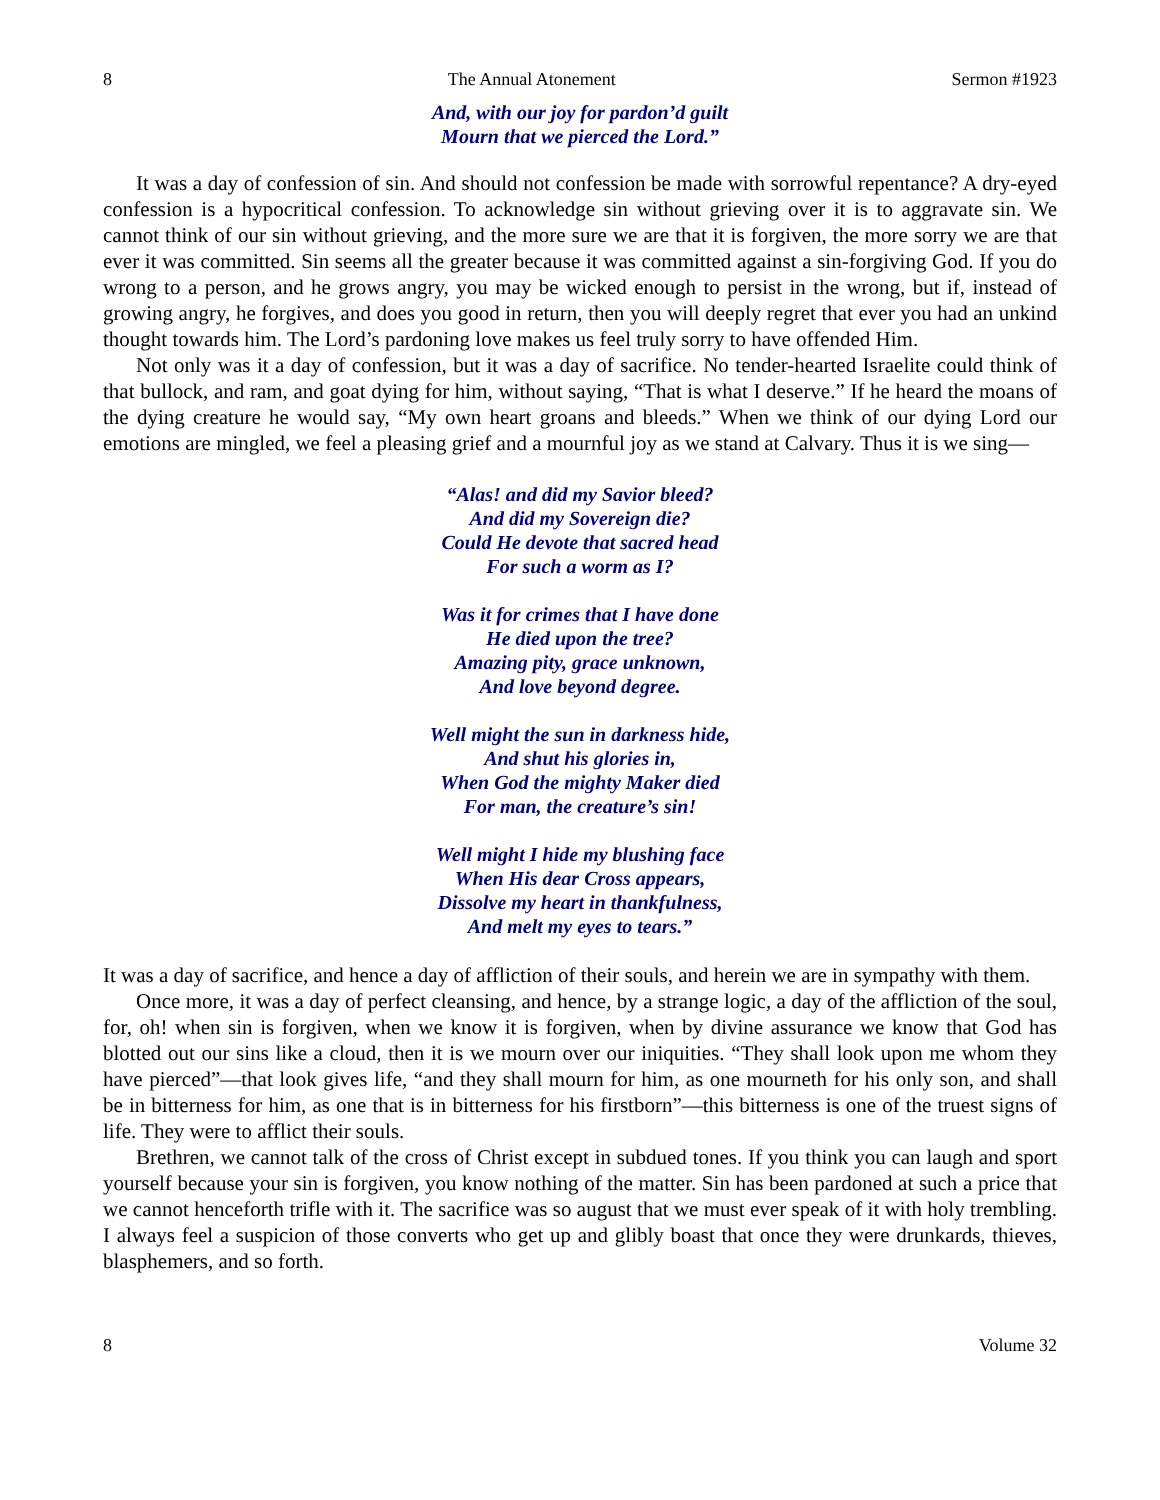8 The Annual Atonement Sermon #1923
And, with our joy for pardon’d guilt
Mourn that we pierced the Lord.”
It was a day of confession of sin. And should not confession be made with sorrowful repentance? A dry-eyed confession is a hypocritical confession. To acknowledge sin without grieving over it is to aggravate sin. We cannot think of our sin without grieving, and the more sure we are that it is forgiven, the more sorry we are that ever it was committed. Sin seems all the greater because it was committed against a sin-forgiving God. If you do wrong to a person, and he grows angry, you may be wicked enough to persist in the wrong, but if, instead of growing angry, he forgives, and does you good in return, then you will deeply regret that ever you had an unkind thought towards him. The Lord’s pardoning love makes us feel truly sorry to have offended Him.
Not only was it a day of confession, but it was a day of sacrifice. No tender-hearted Israelite could think of that bullock, and ram, and goat dying for him, without saying, “That is what I deserve.” If he heard the moans of the dying creature he would say, “My own heart groans and bleeds.” When we think of our dying Lord our emotions are mingled, we feel a pleasing grief and a mournful joy as we stand at Calvary. Thus it is we sing—
“Alas! and did my Savior bleed?
And did my Sovereign die?
Could He devote that sacred head
For such a worm as I?
Was it for crimes that I have done
He died upon the tree?
Amazing pity, grace unknown,
And love beyond degree.
Well might the sun in darkness hide,
And shut his glories in,
When God the mighty Maker died
For man, the creature’s sin!
Well might I hide my blushing face
When His dear Cross appears,
Dissolve my heart in thankfulness,
And melt my eyes to tears.”
It was a day of sacrifice, and hence a day of affliction of their souls, and herein we are in sympathy with them.
Once more, it was a day of perfect cleansing, and hence, by a strange logic, a day of the affliction of the soul, for, oh! when sin is forgiven, when we know it is forgiven, when by divine assurance we know that God has blotted out our sins like a cloud, then it is we mourn over our iniquities. “They shall look upon me whom they have pierced”—that look gives life, “and they shall mourn for him, as one mourneth for his only son, and shall be in bitterness for him, as one that is in bitterness for his firstborn”—this bitterness is one of the truest signs of life. They were to afflict their souls.
Brethren, we cannot talk of the cross of Christ except in subdued tones. If you think you can laugh and sport yourself because your sin is forgiven, you know nothing of the matter. Sin has been pardoned at such a price that we cannot henceforth trifle with it. The sacrifice was so august that we must ever speak of it with holy trembling. I always feel a suspicion of those converts who get up and glibly boast that once they were drunkards, thieves, blasphemers, and so forth.
8 Volume 32